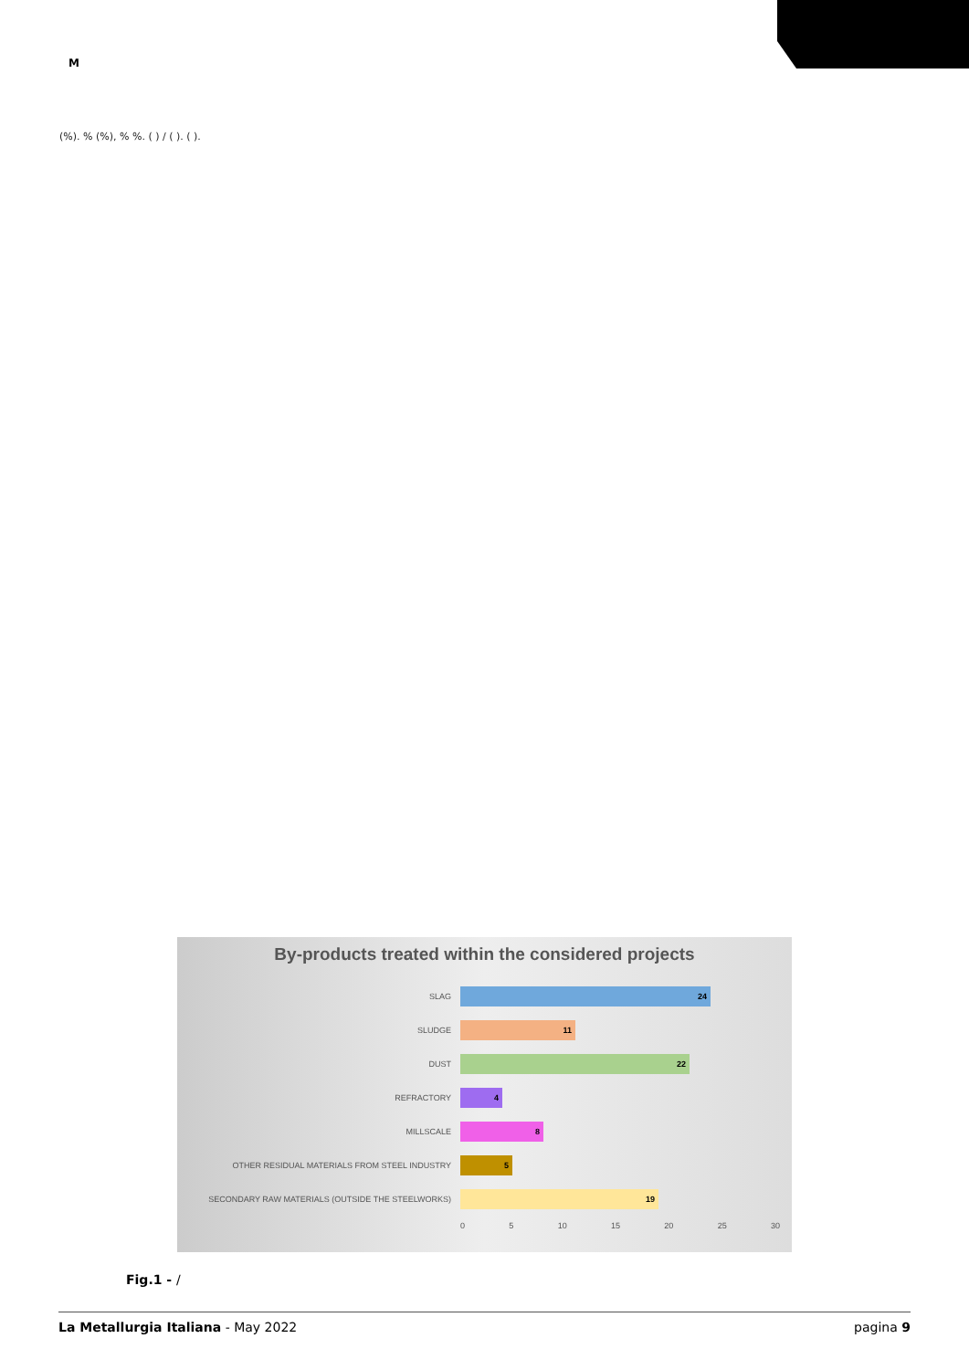M
(%). % (%), % %. ( ) / ( ). ( ).
By-products treated within the considered projects
SLAG
24
SLUDGE
11
DUST
22
REFRACTORY
4
MILLSCALE
8
OTHER RESIDUAL MATERIALS FROM STEEL INDUSTRY
5
SECONDARY RAW MATERIALS (OUTSIDE THE STEELWORKS)
19
0 5 10 15 20 25 30
Fig.1 - /
La Metallurgia Italiana - May 2022 pagina 9